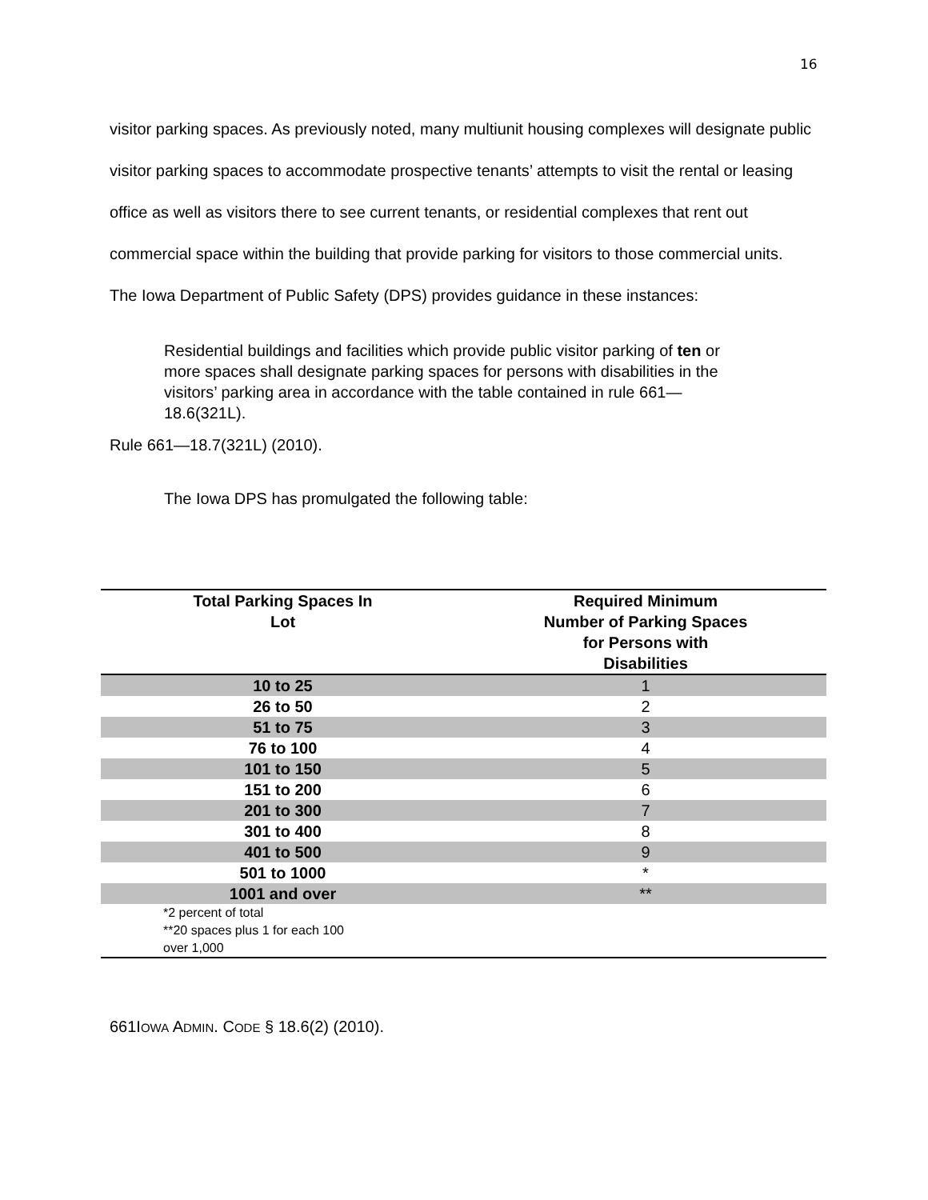16
visitor parking spaces. As previously noted, many multiunit housing complexes will designate public visitor parking spaces to accommodate prospective tenants’ attempts to visit the rental or leasing office as well as visitors there to see current tenants, or residential complexes that rent out commercial space within the building that provide parking for visitors to those commercial units. The Iowa Department of Public Safety (DPS) provides guidance in these instances:
Residential buildings and facilities which provide public visitor parking of ten or more spaces shall designate parking spaces for persons with disabilities in the visitors’ parking area in accordance with the table contained in rule 661—18.6(321L).
Rule 661—18.7(321L) (2010).
The Iowa DPS has promulgated the following table:
| Total Parking Spaces In Lot | Required Minimum Number of Parking Spaces for Persons with Disabilities |
| --- | --- |
| 10 to 25 | 1 |
| 26 to 50 | 2 |
| 51 to 75 | 3 |
| 76 to 100 | 4 |
| 101 to 150 | 5 |
| 151 to 200 | 6 |
| 201 to 300 | 7 |
| 301 to 400 | 8 |
| 401 to 500 | 9 |
| 501 to 1000 | * |
| 1001 and over | ** |
| *2 percent of total **20 spaces plus 1 for each 100 over 1,000 | |
661IOWA ADMIN. CODE § 18.6(2) (2010).